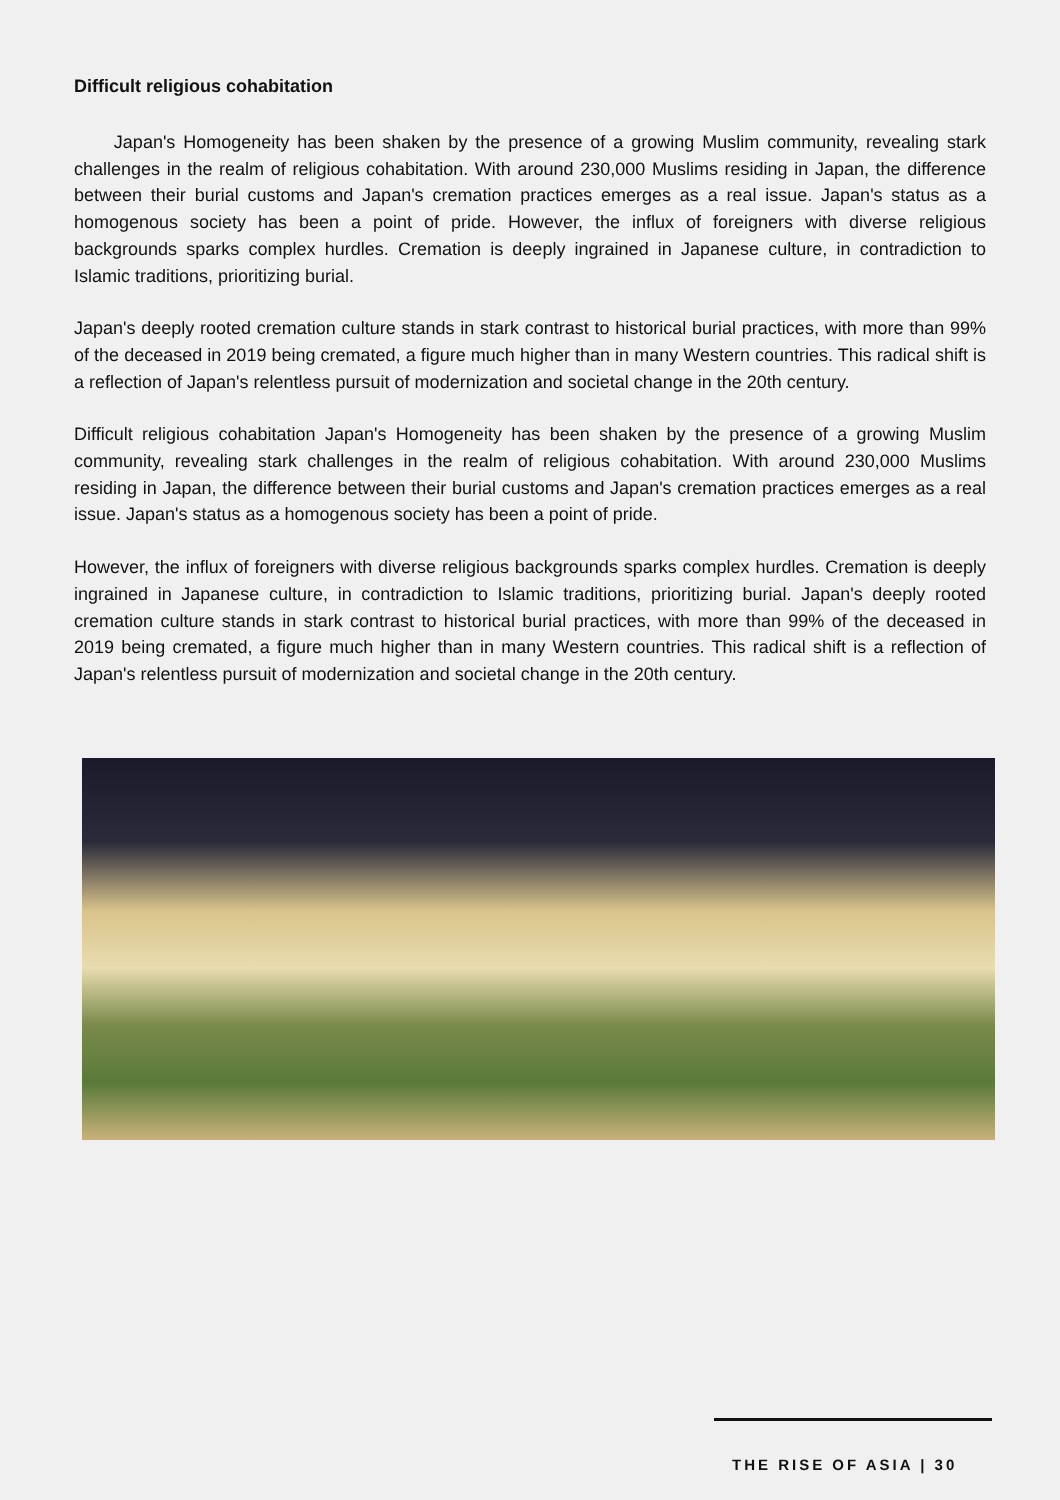Difficult religious cohabitation
Japan's Homogeneity has been shaken by the presence of a growing Muslim community, revealing stark challenges in the realm of religious cohabitation. With around 230,000 Muslims residing in Japan, the difference between their burial customs and Japan's cremation practices emerges as a real issue. Japan's status as a homogenous society has been a point of pride. However, the influx of foreigners with diverse religious backgrounds sparks complex hurdles. Cremation is deeply ingrained in Japanese culture, in contradiction to Islamic traditions, prioritizing burial.
Japan's deeply rooted cremation culture stands in stark contrast to historical burial practices, with more than 99% of the deceased in 2019 being cremated, a figure much higher than in many Western countries. This radical shift is a reflection of Japan's relentless pursuit of modernization and societal change in the 20th century.
Difficult religious cohabitation Japan's Homogeneity has been shaken by the presence of a growing Muslim community, revealing stark challenges in the realm of religious cohabitation. With around 230,000 Muslims residing in Japan, the difference between their burial customs and Japan's cremation practices emerges as a real issue. Japan's status as a homogenous society has been a point of pride.
However, the influx of foreigners with diverse religious backgrounds sparks complex hurdles. Cremation is deeply ingrained in Japanese culture, in contradiction to Islamic traditions, prioritizing burial. Japan's deeply rooted cremation culture stands in stark contrast to historical burial practices, with more than 99% of the deceased in 2019 being cremated, a figure much higher than in many Western countries. This radical shift is a reflection of Japan's relentless pursuit of modernization and societal change in the 20th century.
THE RISE OF ASIA | 30